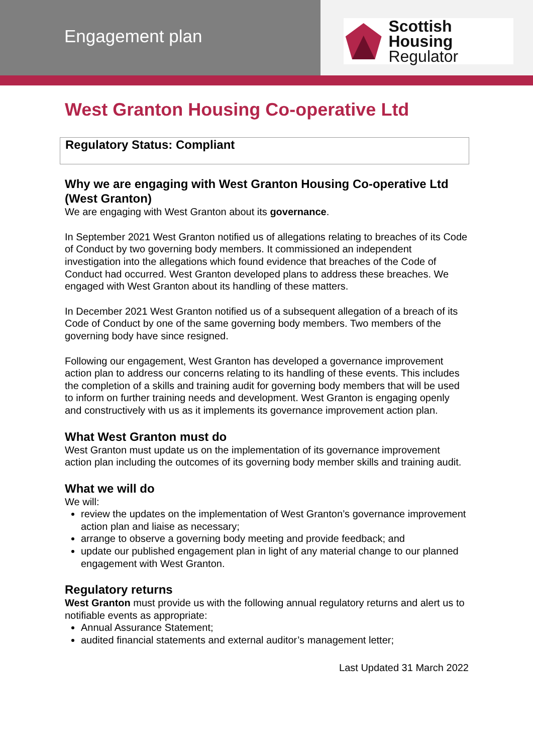Engagement plan
Scottish Housing
Regulator
West Granton Housing Co-operative Ltd
Regulatory Status: Compliant
Why we are engaging with West Granton Housing Co-operative Ltd (West Granton)
We are engaging with West Granton about its governance.
In September 2021 West Granton notified us of allegations relating to breaches of its Code of Conduct by two governing body members. It commissioned an independent investigation into the allegations which found evidence that breaches of the Code of Conduct had occurred. West Granton developed plans to address these breaches. We engaged with West Granton about its handling of these matters.
In December 2021 West Granton notified us of a subsequent allegation of a breach of its Code of Conduct by one of the same governing body members. Two members of the governing body have since resigned.
Following our engagement, West Granton has developed a governance improvement action plan to address our concerns relating to its handling of these events. This includes the completion of a skills and training audit for governing body members that will be used to inform on further training needs and development. West Granton is engaging openly and constructively with us as it implements its governance improvement action plan.
What West Granton must do
West Granton must update us on the implementation of its governance improvement action plan including the outcomes of its governing body member skills and training audit.
What we will do
We will:
review the updates on the implementation of West Granton’s governance improvement action plan and liaise as necessary;
arrange to observe a governing body meeting and provide feedback; and
update our published engagement plan in light of any material change to our planned engagement with West Granton.
Regulatory returns
West Granton must provide us with the following annual regulatory returns and alert us to notifiable events as appropriate:
Annual Assurance Statement;
audited financial statements and external auditor’s management letter;
Last Updated 31 March 2022